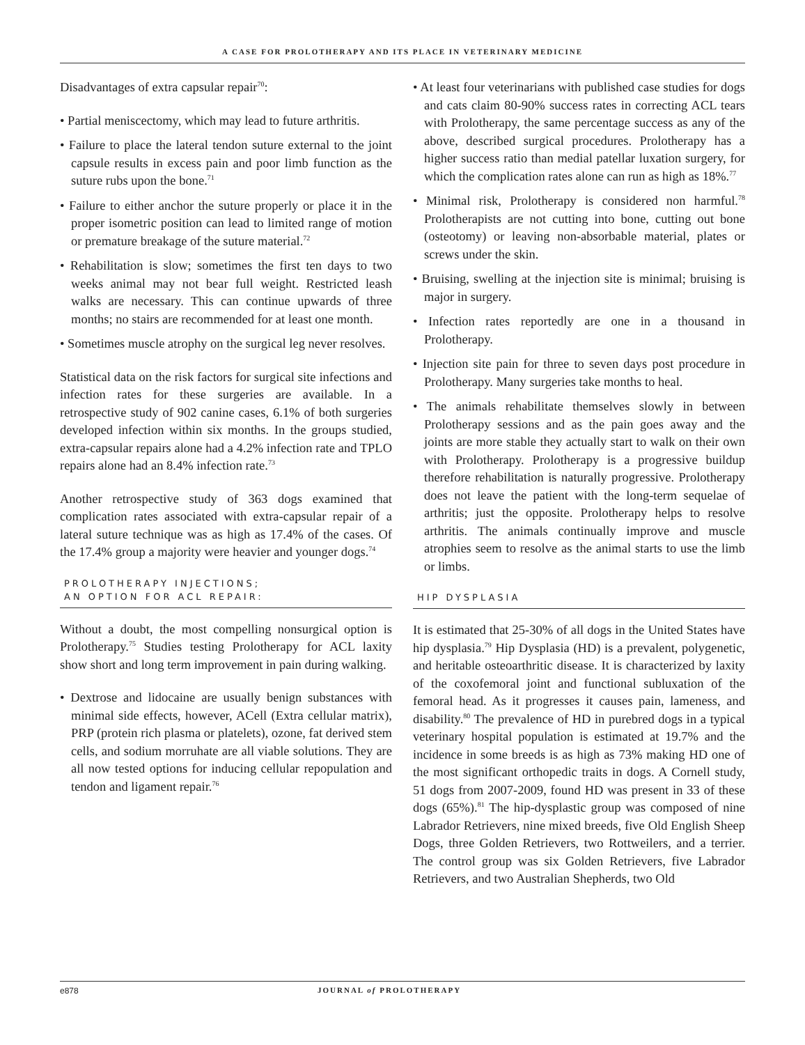A CASE FOR PROLOTHERAPY AND ITS PLACE IN VETERINARY MEDICINE
Disadvantages of extra capsular repair<sup>70</sup>:
• Partial meniscectomy, which may lead to future arthritis.
• Failure to place the lateral tendon suture external to the joint capsule results in excess pain and poor limb function as the suture rubs upon the bone.<sup>71</sup>
• Failure to either anchor the suture properly or place it in the proper isometric position can lead to limited range of motion or premature breakage of the suture material.<sup>72</sup>
• Rehabilitation is slow; sometimes the first ten days to two weeks animal may not bear full weight. Restricted leash walks are necessary. This can continue upwards of three months; no stairs are recommended for at least one month.
• Sometimes muscle atrophy on the surgical leg never resolves.
Statistical data on the risk factors for surgical site infections and infection rates for these surgeries are available. In a retrospective study of 902 canine cases, 6.1% of both surgeries developed infection within six months. In the groups studied, extra-capsular repairs alone had a 4.2% infection rate and TPLO repairs alone had an 8.4% infection rate.<sup>73</sup>
Another retrospective study of 363 dogs examined that complication rates associated with extra-capsular repair of a lateral suture technique was as high as 17.4% of the cases. Of the 17.4% group a majority were heavier and younger dogs.<sup>74</sup>
PROLOTHERAPY INJECTIONS;
AN OPTION FOR ACL REPAIR:
Without a doubt, the most compelling nonsurgical option is Prolotherapy.<sup>75</sup> Studies testing Prolotherapy for ACL laxity show short and long term improvement in pain during walking.
• Dextrose and lidocaine are usually benign substances with minimal side effects, however, ACell (Extra cellular matrix), PRP (protein rich plasma or platelets), ozone, fat derived stem cells, and sodium morruhate are all viable solutions. They are all now tested options for inducing cellular repopulation and tendon and ligament repair.<sup>76</sup>
• At least four veterinarians with published case studies for dogs and cats claim 80-90% success rates in correcting ACL tears with Prolotherapy, the same percentage success as any of the above, described surgical procedures. Prolotherapy has a higher success ratio than medial patellar luxation surgery, for which the complication rates alone can run as high as 18%.<sup>77</sup>
• Minimal risk, Prolotherapy is considered non harmful.<sup>78</sup> Prolotherapists are not cutting into bone, cutting out bone (osteotomy) or leaving non-absorbable material, plates or screws under the skin.
• Bruising, swelling at the injection site is minimal; bruising is major in surgery.
• Infection rates reportedly are one in a thousand in Prolotherapy.
• Injection site pain for three to seven days post procedure in Prolotherapy. Many surgeries take months to heal.
• The animals rehabilitate themselves slowly in between Prolotherapy sessions and as the pain goes away and the joints are more stable they actually start to walk on their own with Prolotherapy. Prolotherapy is a progressive buildup therefore rehabilitation is naturally progressive. Prolotherapy does not leave the patient with the long-term sequelae of arthritis; just the opposite. Prolotherapy helps to resolve arthritis. The animals continually improve and muscle atrophies seem to resolve as the animal starts to use the limb or limbs.
HIP DYSPLASIA
It is estimated that 25-30% of all dogs in the United States have hip dysplasia.<sup>79</sup> Hip Dysplasia (HD) is a prevalent, polygenetic, and heritable osteoarthritic disease. It is characterized by laxity of the coxofemoral joint and functional subluxation of the femoral head. As it progresses it causes pain, lameness, and disability.<sup>80</sup> The prevalence of HD in purebred dogs in a typical veterinary hospital population is estimated at 19.7% and the incidence in some breeds is as high as 73% making HD one of the most significant orthopedic traits in dogs. A Cornell study, 51 dogs from 2007-2009, found HD was present in 33 of these dogs (65%).<sup>81</sup> The hip-dysplastic group was composed of nine Labrador Retrievers, nine mixed breeds, five Old English Sheep Dogs, three Golden Retrievers, two Rottweilers, and a terrier. The control group was six Golden Retrievers, five Labrador Retrievers, and two Australian Shepherds, two Old
e878 JOURNAL of PROLOTHERAPY